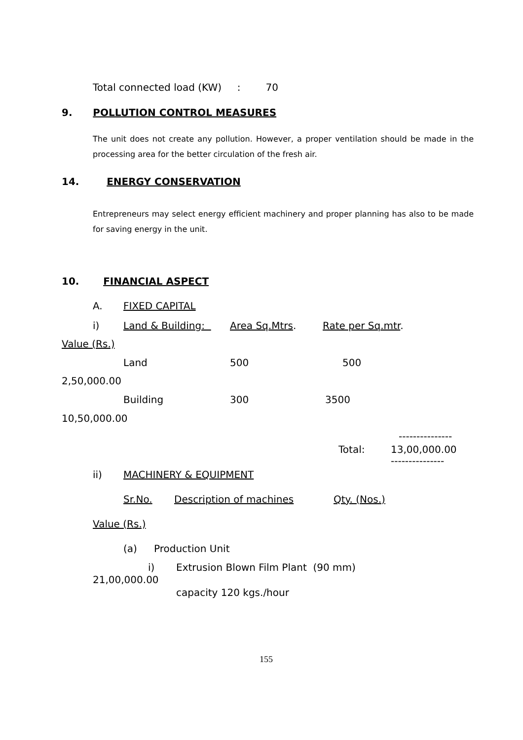Total connected load (KW) : 70
9. POLLUTION CONTROL MEASURES
The unit does not create any pollution. However, a proper ventilation should be made in the processing area for the better circulation of the fresh air.
14. ENERGY CONSERVATION
Entrepreneurs may select energy efficient machinery and proper planning has also to be made for saving energy in the unit.
10. FINANCIAL ASPECT
A.
FIXED CAPITAL
i)
Land & Building:
Area Sq.Mtrs.
Rate per Sq.mtr.
Value (Rs.)
Land
500
500
2,50,000.00
Building
300
3500
10,50,000.00
---------------
Total:
13,00,000.00
---------------
ii)
MACHINERY & EQUIPMENT
Sr.No.
Description of machines
Qty. (Nos.)
Value (Rs.)
(a)
Production Unit
i)
Extrusion Blown Film Plant (90 mm)
21,00,000.00
capacity 120 kgs./hour
155